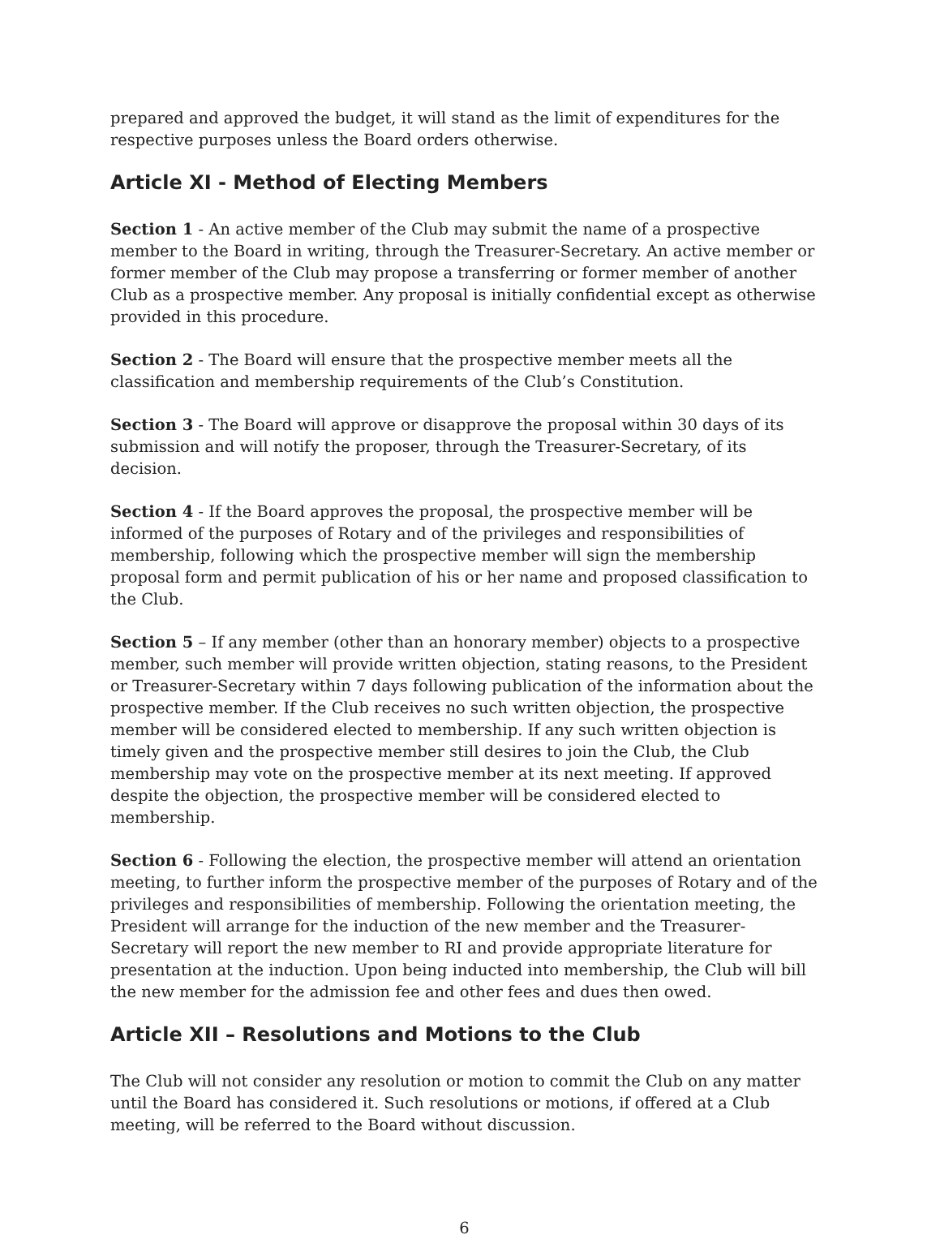prepared and approved the budget, it will stand as the limit of expenditures for the respective purposes unless the Board orders otherwise.
Article XI - Method of Electing Members
Section 1 - An active member of the Club may submit the name of a prospective member to the Board in writing, through the Treasurer-Secretary. An active member or former member of the Club may propose a transferring or former member of another Club as a prospective member. Any proposal is initially confidential except as otherwise provided in this procedure.
Section 2 - The Board will ensure that the prospective member meets all the classification and membership requirements of the Club’s Constitution.
Section 3 - The Board will approve or disapprove the proposal within 30 days of its submission and will notify the proposer, through the Treasurer-Secretary, of its decision.
Section 4 - If the Board approves the proposal, the prospective member will be informed of the purposes of Rotary and of the privileges and responsibilities of membership, following which the prospective member will sign the membership proposal form and permit publication of his or her name and proposed classification to the Club.
Section 5 – If any member (other than an honorary member) objects to a prospective member, such member will provide written objection, stating reasons, to the President or Treasurer-Secretary within 7 days following publication of the information about the prospective member. If the Club receives no such written objection, the prospective member will be considered elected to membership. If any such written objection is timely given and the prospective member still desires to join the Club, the Club membership may vote on the prospective member at its next meeting. If approved despite the objection, the prospective member will be considered elected to membership.
Section 6 - Following the election, the prospective member will attend an orientation meeting, to further inform the prospective member of the purposes of Rotary and of the privileges and responsibilities of membership. Following the orientation meeting, the President will arrange for the induction of the new member and the Treasurer-Secretary will report the new member to RI and provide appropriate literature for presentation at the induction. Upon being inducted into membership, the Club will bill the new member for the admission fee and other fees and dues then owed.
Article XII – Resolutions and Motions to the Club
The Club will not consider any resolution or motion to commit the Club on any matter until the Board has considered it. Such resolutions or motions, if offered at a Club meeting, will be referred to the Board without discussion.
6